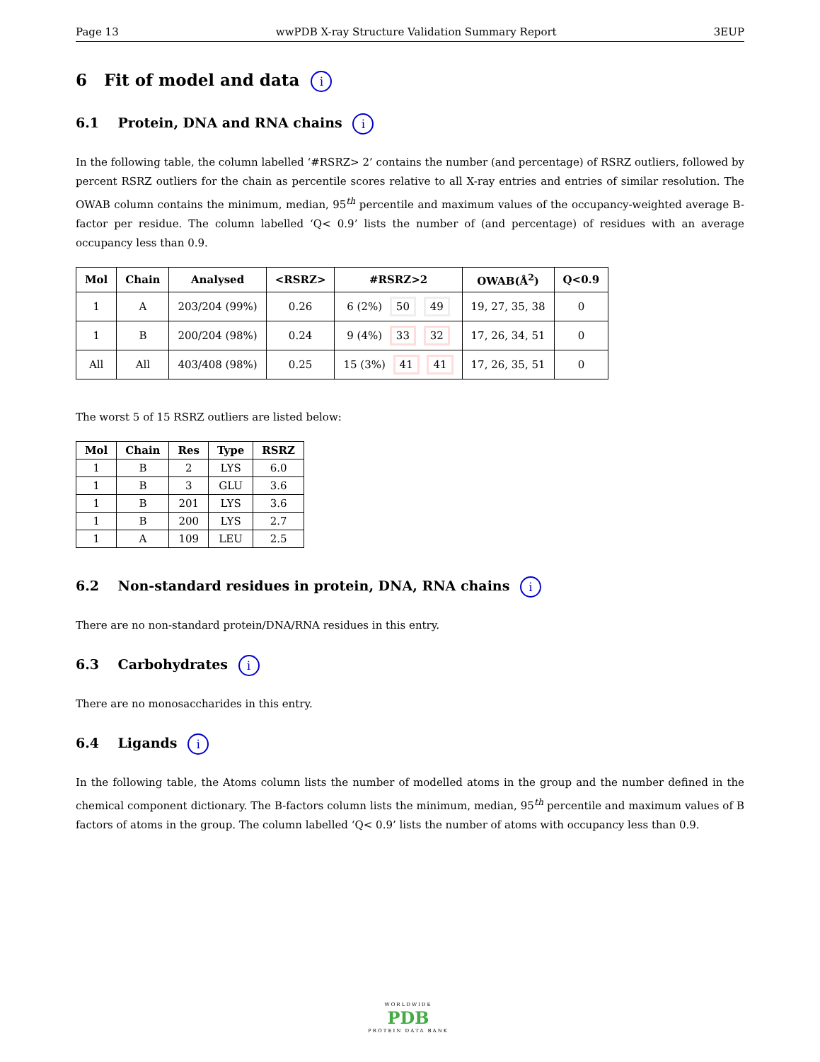Page 13 wwPDB X-ray Structure Validation Summary Report 3EUP
6 Fit of model and data i
6.1 Protein, DNA and RNA chains i
In the following table, the column labelled ‘#RSRZ> 2’ contains the number (and percentage) of RSRZ outliers, followed by percent RSRZ outliers for the chain as percentile scores relative to all X-ray entries and entries of similar resolution. The OWAB column contains the minimum, median, 95<sup>th</sup> percentile and maximum values of the occupancy-weighted average B-factor per residue. The column labelled ‘Q< 0.9’ lists the number of (and percentage) of residues with an average occupancy less than 0.9.
| Mol | Chain | Analysed | <RSRZ> | #RSRZ>2 | OWAB(Å<sup>2</sup>) | Q<0.9 |
| --- | --- | --- | --- | --- | --- | --- |
| 1 | A | 203/204 (99%) | 0.26 | 6 (2%) 50 49 | 19, 27, 35, 38 | 0 |
| 1 | B | 200/204 (98%) | 0.24 | 9 (4%) 33 32 | 17, 26, 34, 51 | 0 |
| All | All | 403/408 (98%) | 0.25 | 15 (3%) 41 41 | 17, 26, 35, 51 | 0 |
The worst 5 of 15 RSRZ outliers are listed below:
| Mol | Chain | Res | Type | RSRZ |
| --- | --- | --- | --- | --- |
| 1 | B | 2 | LYS | 6.0 |
| 1 | B | 3 | GLU | 3.6 |
| 1 | B | 201 | LYS | 3.6 |
| 1 | B | 200 | LYS | 2.7 |
| 1 | A | 109 | LEU | 2.5 |
6.2 Non-standard residues in protein, DNA, RNA chains i
There are no non-standard protein/DNA/RNA residues in this entry.
6.3 Carbohydrates i
There are no monosaccharides in this entry.
6.4 Ligands i
In the following table, the Atoms column lists the number of modelled atoms in the group and the number defined in the chemical component dictionary. The B-factors column lists the minimum, median, 95<sup>th</sup> percentile and maximum values of B factors of atoms in the group. The column labelled ‘Q< 0.9’ lists the number of atoms with occupancy less than 0.9.
WORLDWIDE
PDB
PROTEIN DATA BANK